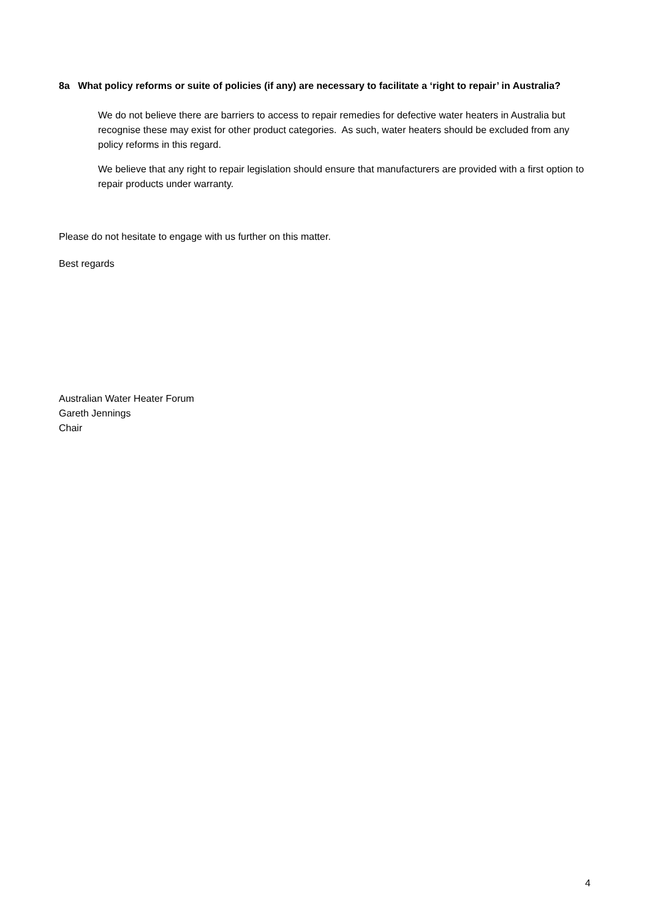8a What policy reforms or suite of policies (if any) are necessary to facilitate a ‘right to repair’ in Australia?
We do not believe there are barriers to access to repair remedies for defective water heaters in Australia but recognise these may exist for other product categories. As such, water heaters should be excluded from any policy reforms in this regard.
We believe that any right to repair legislation should ensure that manufacturers are provided with a first option to repair products under warranty.
Please do not hesitate to engage with us further on this matter.
Best regards
Australian Water Heater Forum
Gareth Jennings
Chair
4